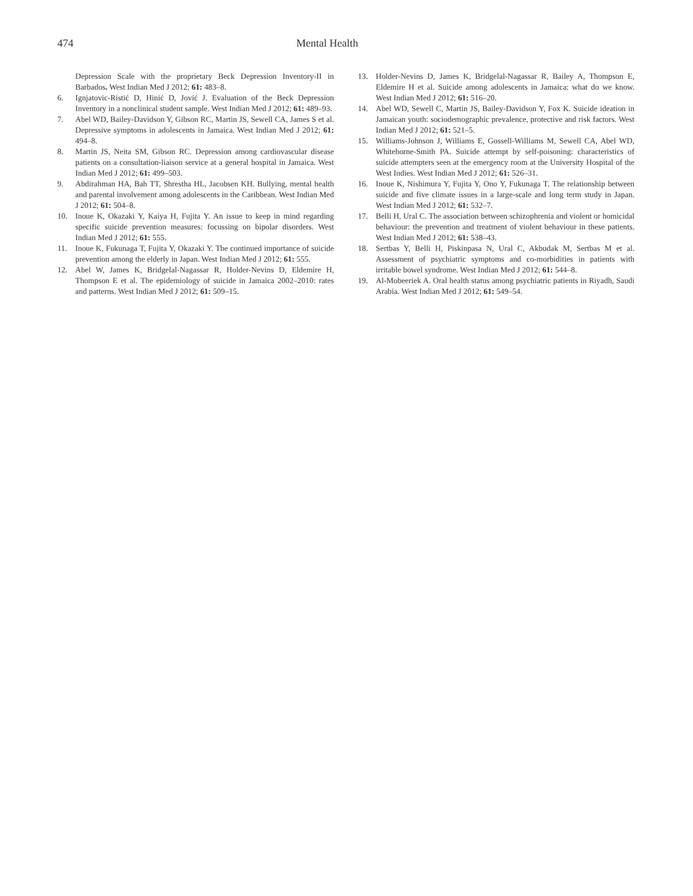474 Mental Health
Depression Scale with the proprietary Beck Depression Inventory-II in Barbados. West Indian Med J 2012; 61: 483–8.
6. Ignjatovic-Ristić D, Hinić D, Jović J. Evaluation of the Beck Depression Inventory in a nonclinical student sample. West Indian Med J 2012; 61: 489–93.
7. Abel WD, Bailey-Davidson Y, Gibson RC, Martin JS, Sewell CA, James S et al. Depressive symptoms in adolescents in Jamaica. West Indian Med J 2012; 61: 494–8.
8. Martin JS, Neita SM, Gibson RC. Depression among cardiovascular disease patients on a consultation-liaison service at a general hospital in Jamaica. West Indian Med J 2012; 61: 499–503.
9. Abdirahman HA, Bah TT, Shrestha HL, Jacobsen KH. Bullying, mental health and parental involvement among adolescents in the Caribbean. West Indian Med J 2012; 61: 504–8.
10. Inoue K, Okazaki Y, Kaiya H, Fujita Y. An issue to keep in mind regarding specific suicide prevention measures: focussing on bipolar disorders. West Indian Med J 2012; 61: 555.
11. Inoue K, Fukunaga T, Fujita Y, Okazaki Y. The continued importance of suicide prevention among the elderly in Japan. West Indian Med J 2012; 61: 555.
12. Abel W, James K, Bridgelal-Nagassar R, Holder-Nevins D, Eldemire H, Thompson E et al. The epidemiology of suicide in Jamaica 2002–2010: rates and patterns. West Indian Med J 2012; 61: 509–15.
13. Holder-Nevins D, James K, Bridgelal-Nagassar R, Bailey A, Thompson E, Eldemire H et al. Suicide among adolescents in Jamaica: what do we know. West Indian Med J 2012; 61: 516–20.
14. Abel WD, Sewell C, Martin JS, Bailey-Davidson Y, Fox K. Suicide ideation in Jamaican youth: sociodemographic prevalence, protective and risk factors. West Indian Med J 2012; 61: 521–5.
15. Williams-Johnson J, Williams E, Gossell-Williams M, Sewell CA, Abel WD, Whitehorne-Smith PA. Suicide attempt by self-poisoning: characteristics of suicide attempters seen at the emergency room at the University Hospital of the West Indies. West Indian Med J 2012; 61: 526–31.
16. Inoue K, Nishimura Y, Fujita Y, Ono Y, Fukunaga T. The relationship between suicide and five climate issues in a large-scale and long term study in Japan. West Indian Med J 2012; 61: 532–7.
17. Belli H, Ural C. The association between schizophrenia and violent or homicidal behaviour: the prevention and treatment of violent behaviour in these patients. West Indian Med J 2012; 61: 538–43.
18. Sertbas Y, Belli H, Piskinpasa N, Ural C, Akbudak M, Sertbas M et al. Assessment of psychiatric symptoms and co-morbidities in patients with irritable bowel syndrome. West Indian Med J 2012; 61: 544–8.
19. Al-Mobeeriek A. Oral health status among psychiatric patients in Riyadh, Saudi Arabia. West Indian Med J 2012; 61: 549–54.